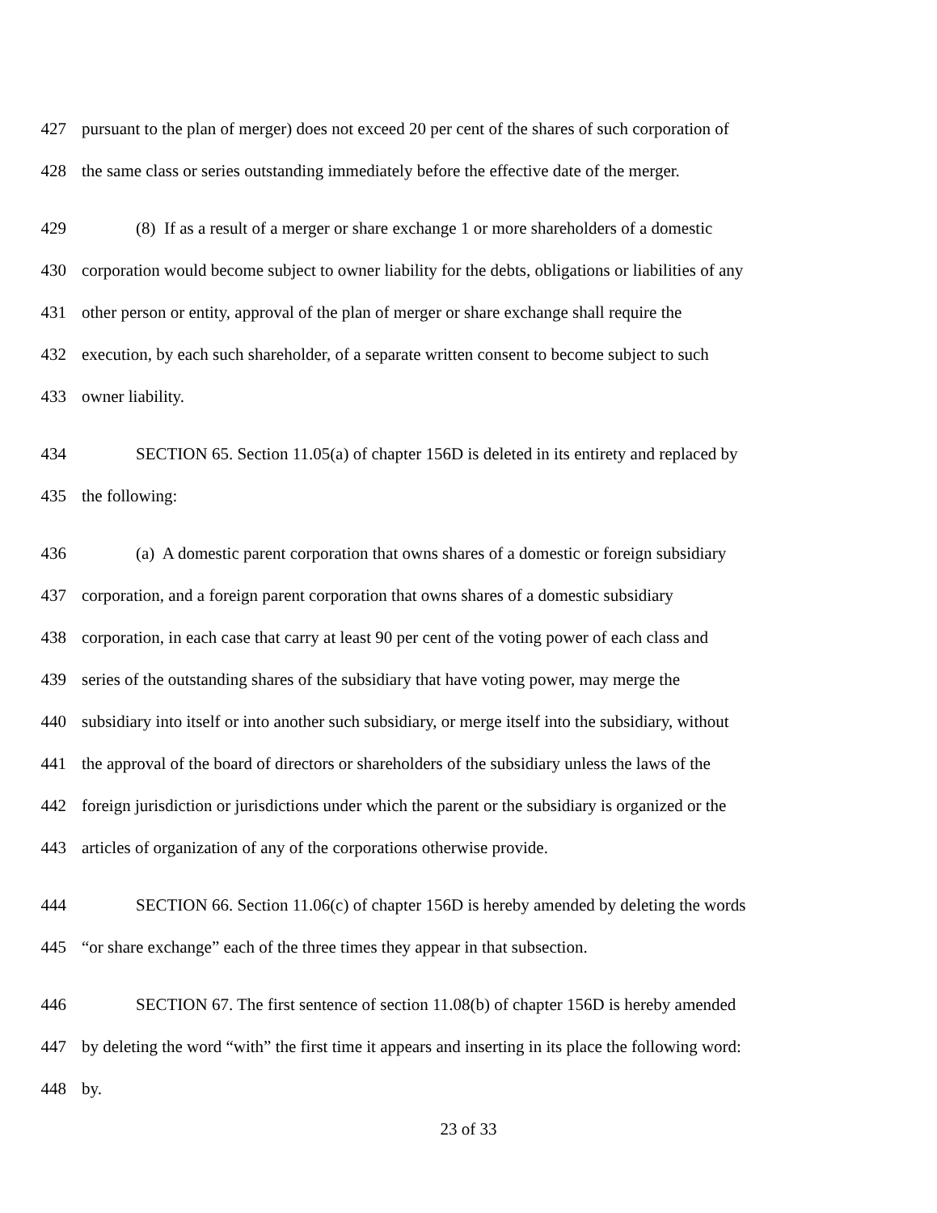427 pursuant to the plan of merger) does not exceed 20 per cent of the shares of such corporation of
428 the same class or series outstanding immediately before the effective date of the merger.
429 (8) If as a result of a merger or share exchange 1 or more shareholders of a domestic
430 corporation would become subject to owner liability for the debts, obligations or liabilities of any
431 other person or entity, approval of the plan of merger or share exchange shall require the
432 execution, by each such shareholder, of a separate written consent to become subject to such
433 owner liability.
434 SECTION 65. Section 11.05(a) of chapter 156D is deleted in its entirety and replaced by
435 the following:
436 (a) A domestic parent corporation that owns shares of a domestic or foreign subsidiary
437 corporation, and a foreign parent corporation that owns shares of a domestic subsidiary
438 corporation, in each case that carry at least 90 per cent of the voting power of each class and
439 series of the outstanding shares of the subsidiary that have voting power, may merge the
440 subsidiary into itself or into another such subsidiary, or merge itself into the subsidiary, without
441 the approval of the board of directors or shareholders of the subsidiary unless the laws of the
442 foreign jurisdiction or jurisdictions under which the parent or the subsidiary is organized or the
443 articles of organization of any of the corporations otherwise provide.
444 SECTION 66. Section 11.06(c) of chapter 156D is hereby amended by deleting the words
445 “or share exchange” each of the three times they appear in that subsection.
446 SECTION 67. The first sentence of section 11.08(b) of chapter 156D is hereby amended
447 by deleting the word “with” the first time it appears and inserting in its place the following word:
448 by.
23 of 33